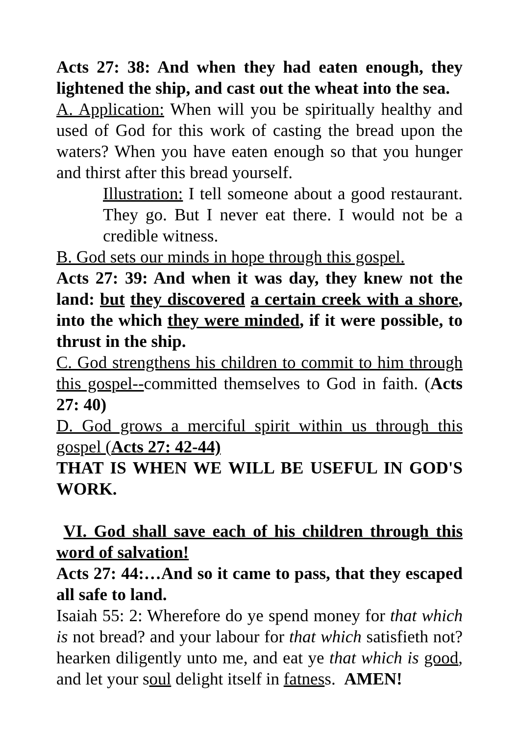Acts 27: 38: And when they had eaten enough, they lightened the ship, and cast out the wheat into the sea.
A. Application: When will you be spiritually healthy and used of God for this work of casting the bread upon the waters? When you have eaten enough so that you hunger and thirst after this bread yourself.
Illustration: I tell someone about a good restaurant. They go. But I never eat there. I would not be a credible witness.
B. God sets our minds in hope through this gospel.
Acts 27: 39: And when it was day, they knew not the land: but they discovered a certain creek with a shore, into the which they were minded, if it were possible, to thrust in the ship.
C. God strengthens his children to commit to him through this gospel--committed themselves to God in faith. (Acts 27: 40)
D. God grows a merciful spirit within us through this gospel (Acts 27: 42-44)
THAT IS WHEN WE WILL BE USEFUL IN GOD'S WORK.
VI. God shall save each of his children through this word of salvation!
Acts 27: 44:…And so it came to pass, that they escaped all safe to land.
Isaiah 55: 2: Wherefore do ye spend money for that which is not bread? and your labour for that which satisfieth not? hearken diligently unto me, and eat ye that which is good, and let your soul delight itself in fatness. AMEN!